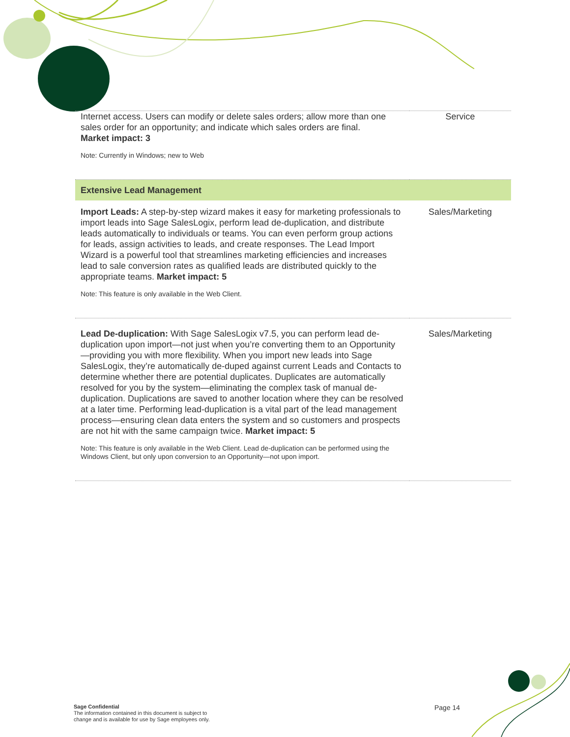| Internet access. Users can modify or delete sales orders; allow more than one sales order for an opportunity; and indicate which sales orders are final. Market impact: 3 Note: Currently in Windows; new to Web | Service |
| Extensive Lead Management | |
| Import Leads: A step-by-step wizard makes it easy for marketing professionals to import leads into Sage SalesLogix, perform lead de-duplication, and distribute leads automatically to individuals or teams. You can even perform group actions for leads, assign activities to leads, and create responses. The Lead Import Wizard is a powerful tool that streamlines marketing efficiencies and increases lead to sale conversion rates as qualified leads are distributed quickly to the appropriate teams. Market impact: 5 Note: This feature is only available in the Web Client. | Sales/Marketing |
| Lead De-duplication: With Sage SalesLogix v7.5, you can perform lead de-duplication upon import—not just when you’re converting them to an Opportunity—providing you with more flexibility. When you import new leads into Sage SalesLogix, they’re automatically de-duped against current Leads and Contacts to determine whether there are potential duplicates. Duplicates are automatically resolved for you by the system—eliminating the complex task of manual de-duplication. Duplications are saved to another location where they can be resolved at a later time. Performing lead-duplication is a vital part of the lead management process—ensuring clean data enters the system and so customers and prospects are not hit with the same campaign twice. Market impact: 5 Note: This feature is only available in the Web Client. Lead de-duplication can be performed using the Windows Client, but only upon conversion to an Opportunity—not upon import. | Sales/Marketing |
Sage Confidential
The information contained in this document is subject to
change and is available for use by Sage employees only.
Page 14